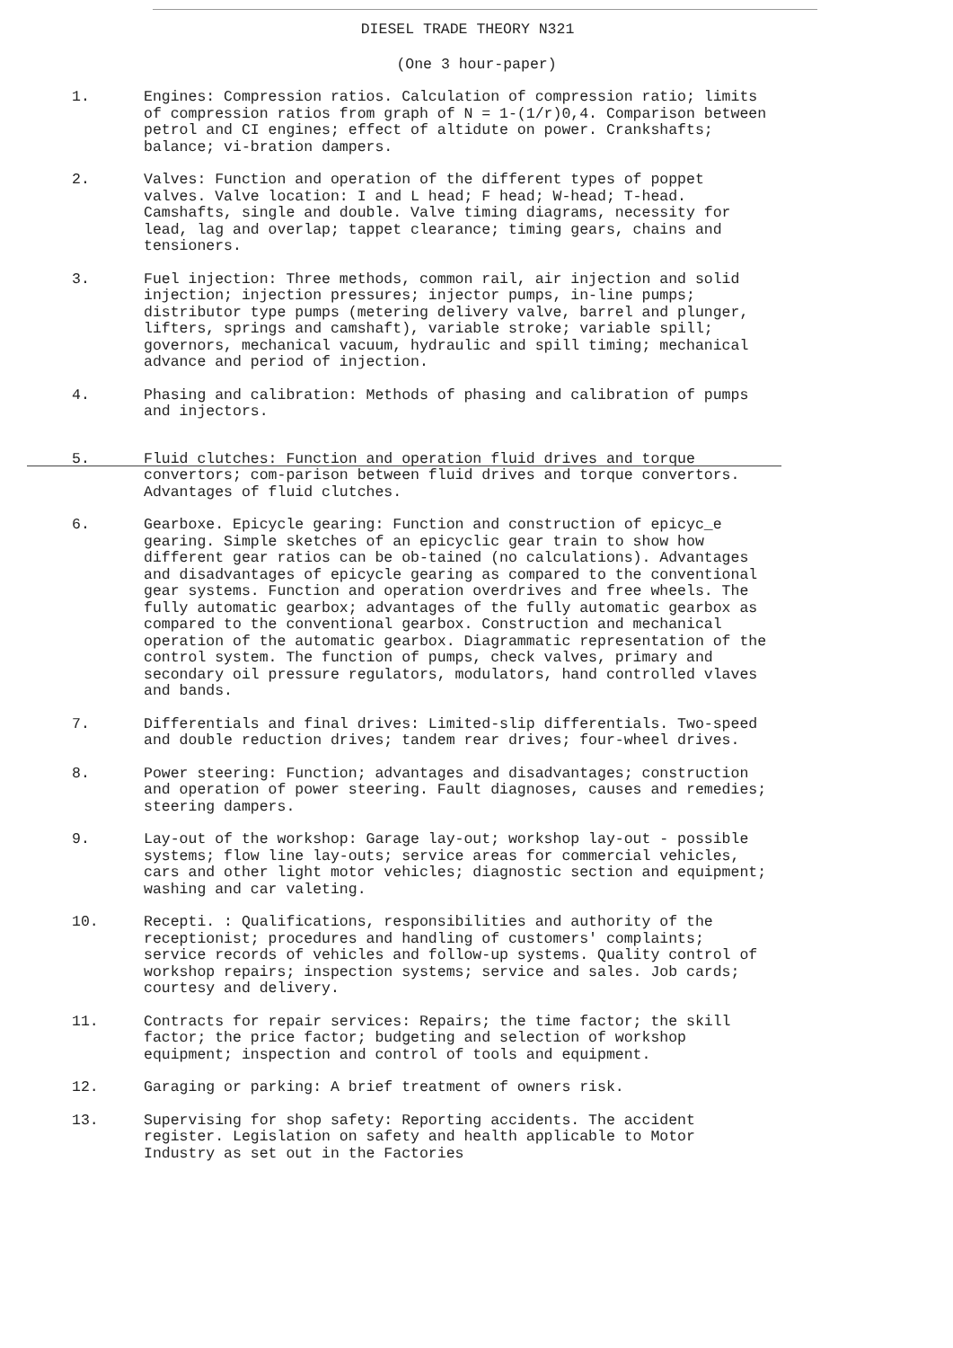DIESEL TRADE THEORY N321
(One 3 hour-paper)
1. Engines: Compression ratios. Calculation of compression ratio; limits of compression ratios from graph of N = 1-(1/r)0,4. Comparison between petrol and CI engines; effect of altidute on power. Crankshafts; balance; vi-bration dampers.
2. Valves: Function and operation of the different types of poppet valves. Valve location: I and L head; F head; W-head; T-head. Camshafts, single and double. Valve timing diagrams, necessity for lead, lag and overlap; tappet clearance; timing gears, chains and tensioners.
3. Fuel injection: Three methods, common rail, air injection and solid injection; injection pressures; injector pumps, in-line pumps; distributor type pumps (metering delivery valve, barrel and plunger, lifters, springs and camshaft), variable stroke; variable spill; governors, mechanical vacuum, hydraulic and spill timing; mechanical advance and period of injection.
4. Phasing and calibration: Methods of phasing and calibration of pumps and injectors.
5. Fluid clutches: Function and operation fluid drives and torque convertors; com-parison between fluid drives and torque convertors. Advantages of fluid clutches.
6. Gearboxe. Epicycle gearing: Function and construction of epicyc_e gearing. Simple sketches of an epicyclic gear train to show how different gear ratios can be ob-tained (no calculations). Advantages and disadvantages of epicycle gearing as compared to the conventional gear systems. Function and operation overdrives and free wheels. The fully automatic gearbox; advantages of the fully automatic gearbox as compared to the conventional gearbox. Construction and mechanical operation of the automatic gearbox. Diagrammatic representation of the control system. The function of pumps, check valves, primary and secondary oil pressure regulators, modulators, hand controlled vlaves and bands.
7. Differentials and final drives: Limited-slip differentials. Two-speed and double reduction drives; tandem rear drives; four-wheel drives.
8. Power steering: Function; advantages and disadvantages; construction and operation of power steering. Fault diagnoses, causes and remedies; steering dampers.
9. Lay-out of the workshop: Garage lay-out; workshop lay-out - possible systems; flow line lay-outs; service areas for commercial vehicles, cars and other light motor vehicles; diagnostic section and equipment; washing and car valeting.
10. Recepti. : Qualifications, responsibilities and authority of the receptionist; procedures and handling of customers' complaints; service records of vehicles and follow-up systems. Quality control of workshop repairs; inspection systems; service and sales. Job cards; courtesy and delivery.
11. Contracts for repair services: Repairs; the time factor; the skill factor; the price factor; budgeting and selection of workshop equipment; inspection and control of tools and equipment.
12. Garaging or parking: A brief treatment of owners risk.
13. Supervising for shop safety: Reporting accidents. The accident register. Legislation on safety and health applicable to Motor Industry as set out in the Factories